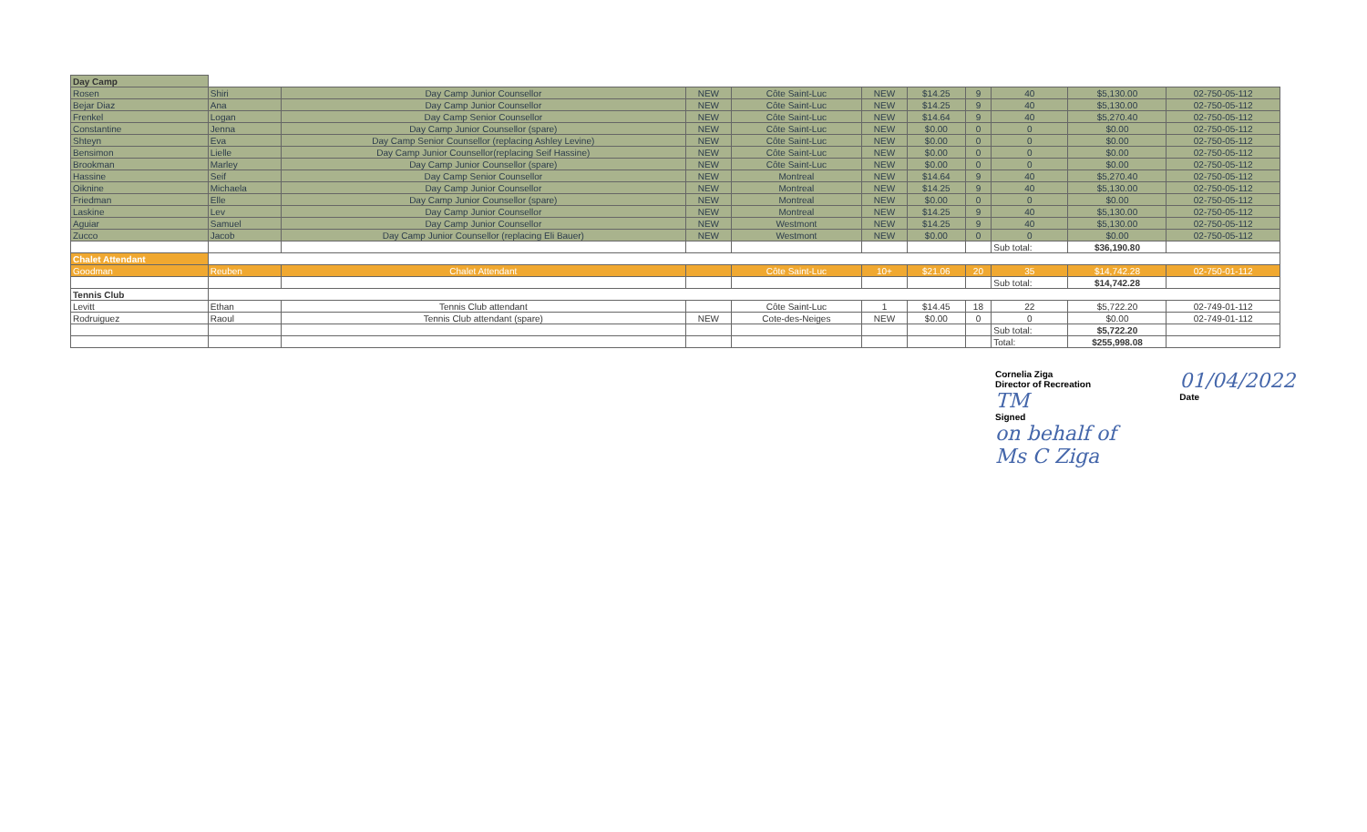| Day Camp | | | | | | | | | | |
| Rosen | Shiri | Day Camp Junior Counsellor | NEW | Côte Saint-Luc | NEW | $14.25 | 9 | 40 | $5,130.00 | 02-750-05-112 |
| Bejar Diaz | Ana | Day Camp Junior Counsellor | NEW | Côte Saint-Luc | NEW | $14.25 | 9 | 40 | $5,130.00 | 02-750-05-112 |
| Frenkel | Logan | Day Camp Senior Counsellor | NEW | Côte Saint-Luc | NEW | $14.64 | 9 | 40 | $5,270.40 | 02-750-05-112 |
| Constantine | Jenna | Day Camp Junior Counsellor (spare) | NEW | Côte Saint-Luc | NEW | $0.00 | 0 | 0 | $0.00 | 02-750-05-112 |
| Shteyn | Eva | Day Camp Senior Counsellor (replacing Ashley Levine) | NEW | Côte Saint-Luc | NEW | $0.00 | 0 | 0 | $0.00 | 02-750-05-112 |
| Bensimon | Lielle | Day Camp Junior Counsellor(replacing Seif Hassine) | NEW | Côte Saint-Luc | NEW | $0.00 | 0 | 0 | $0.00 | 02-750-05-112 |
| Brookman | Marley | Day Camp Junior Counsellor (spare) | NEW | Côte Saint-Luc | NEW | $0.00 | 0 | 0 | $0.00 | 02-750-05-112 |
| Hassine | Seif | Day Camp Senior Counsellor | NEW | Montreal | NEW | $14.64 | 9 | 40 | $5,270.40 | 02-750-05-112 |
| Oiknine | Michaela | Day Camp Junior Counsellor | NEW | Montreal | NEW | $14.25 | 9 | 40 | $5,130.00 | 02-750-05-112 |
| Friedman | Elle | Day Camp Junior Counsellor (spare) | NEW | Montreal | NEW | $0.00 | 0 | 0 | $0.00 | 02-750-05-112 |
| Laskine | Lev | Day Camp Junior Counsellor | NEW | Montreal | NEW | $14.25 | 9 | 40 | $5,130.00 | 02-750-05-112 |
| Aguiar | Samuel | Day Camp Junior Counsellor | NEW | Westmont | NEW | $14.25 | 9 | 40 | $5,130.00 | 02-750-05-112 |
| Zucco | Jacob | Day Camp Junior Counsellor (replacing Eli Bauer) | NEW | Westmont | NEW | $0.00 | 0 | 0 | $0.00 | 02-750-05-112 |
| | | | | | | | | Sub total: | $36,190.80 | |
| Chalet Attendant | | | | | | | | | | |
| Goodman | Reuben | Chalet Attendant | | Côte Saint-Luc | 10+ | $21.06 | 20 | 35 | $14,742.28 | 02-750-01-112 |
| | | | | | | | | Sub total: | $14,742.28 | |
| Tennis Club | | | | | | | | | | |
| Levitt | Ethan | Tennis Club attendant | | Côte Saint-Luc | 1 | $14.45 | 18 | 22 | $5,722.20 | 02-749-01-112 |
| Rodruiguez | Raoul | Tennis Club attendant (spare) | NEW | Cote-des-Neiges | NEW | $0.00 | 0 | 0 | $0.00 | 02-749-01-112 |
| | | | | | | | | Sub total: | $5,722.20 | |
| | | | | | | | | Total: | $255,998.08 | |
Cornelia Ziga
Director of Recreation
TM
Signed
on behalf of
Ms C Ziga
01/04/2022
Date